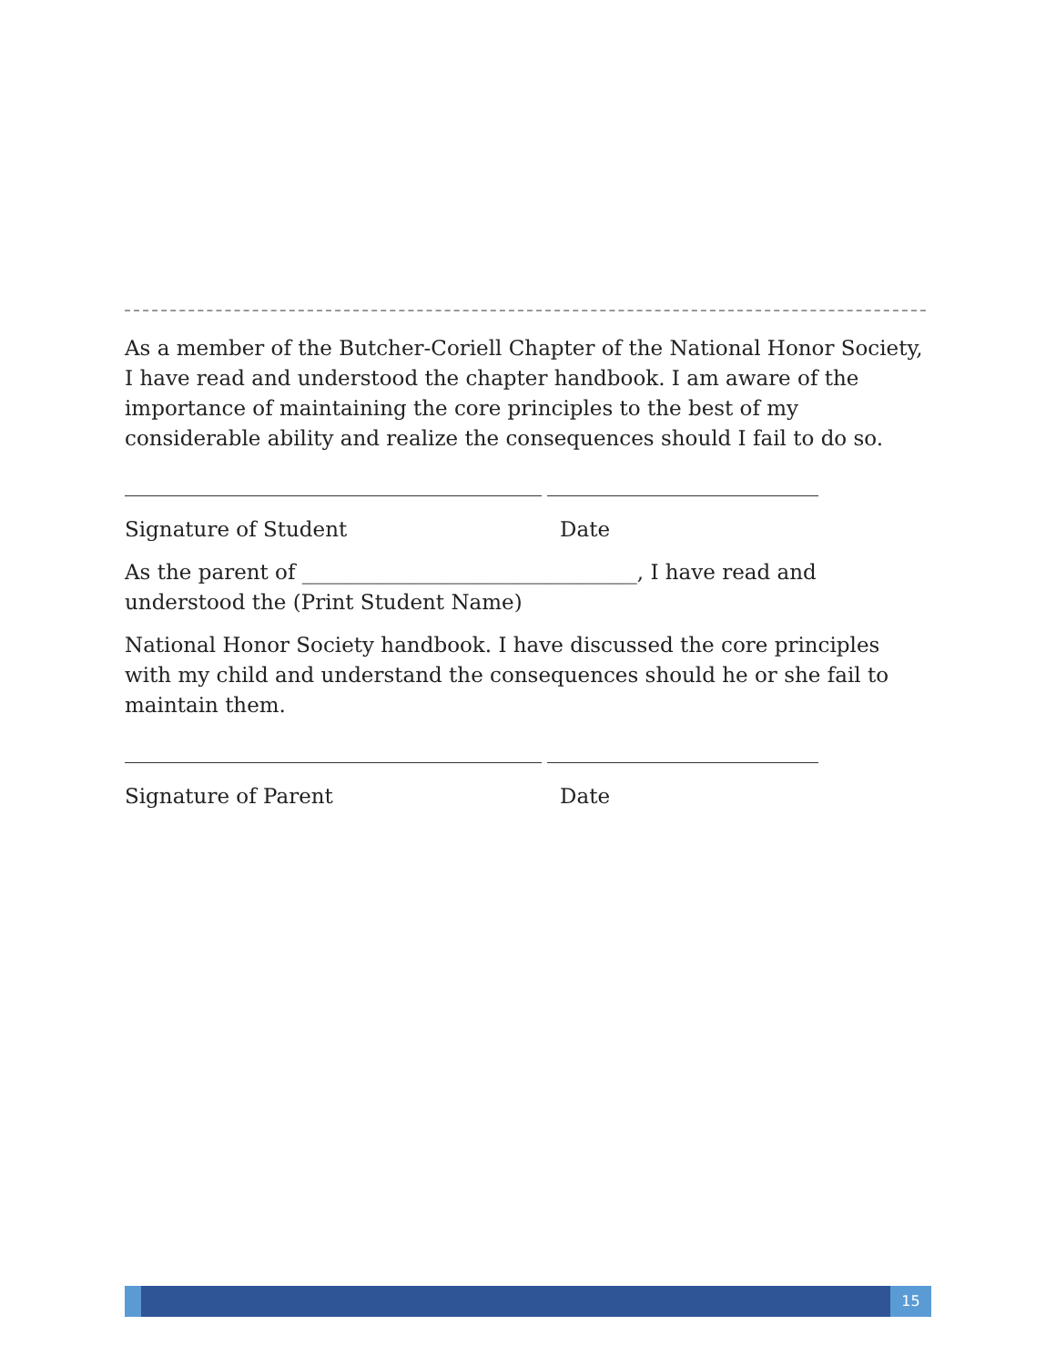As a member of the Butcher-Coriell Chapter of the National Honor Society, I have read and understood the chapter handbook. I am aware of the importance of maintaining the core principles to the best of my considerable ability and realize the consequences should I fail to do so.
Signature of Student Date
As the parent of ________________________________, I have read and understood the (Print Student Name)
National Honor Society handbook. I have discussed the core principles with my child and understand the consequences should he or she fail to maintain them.
Signature of Parent Date
15